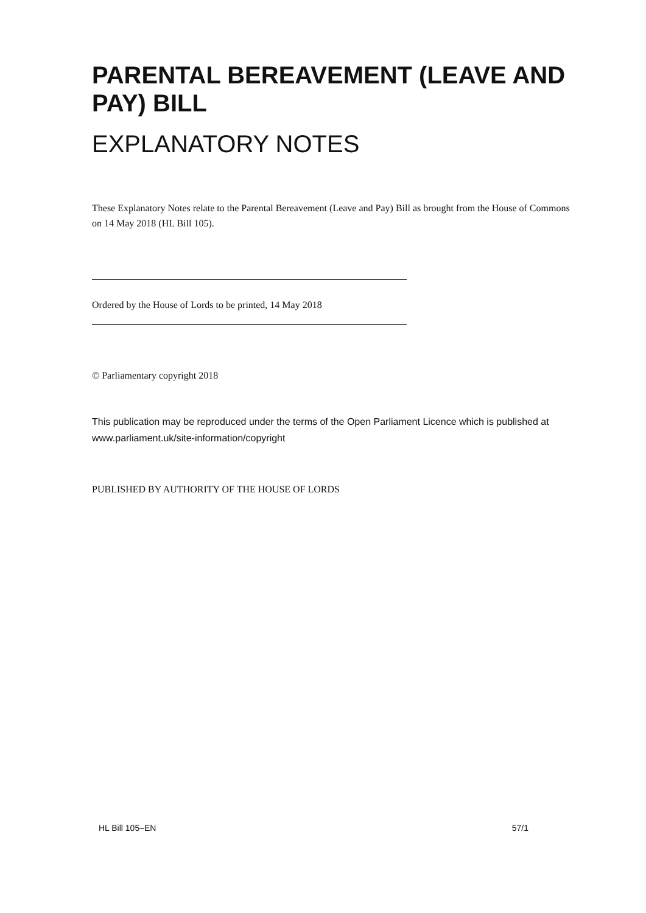PARENTAL BEREAVEMENT (LEAVE AND PAY) BILL
EXPLANATORY NOTES
These Explanatory Notes relate to the Parental Bereavement (Leave and Pay) Bill as brought from the House of Commons on 14 May 2018 (HL Bill 105).
Ordered by the House of Lords to be printed, 14 May 2018
© Parliamentary copyright 2018
This publication may be reproduced under the terms of the Open Parliament Licence which is published at www.parliament.uk/site-information/copyright
PUBLISHED BY AUTHORITY OF THE HOUSE OF LORDS
HL Bill 105–EN 57/1